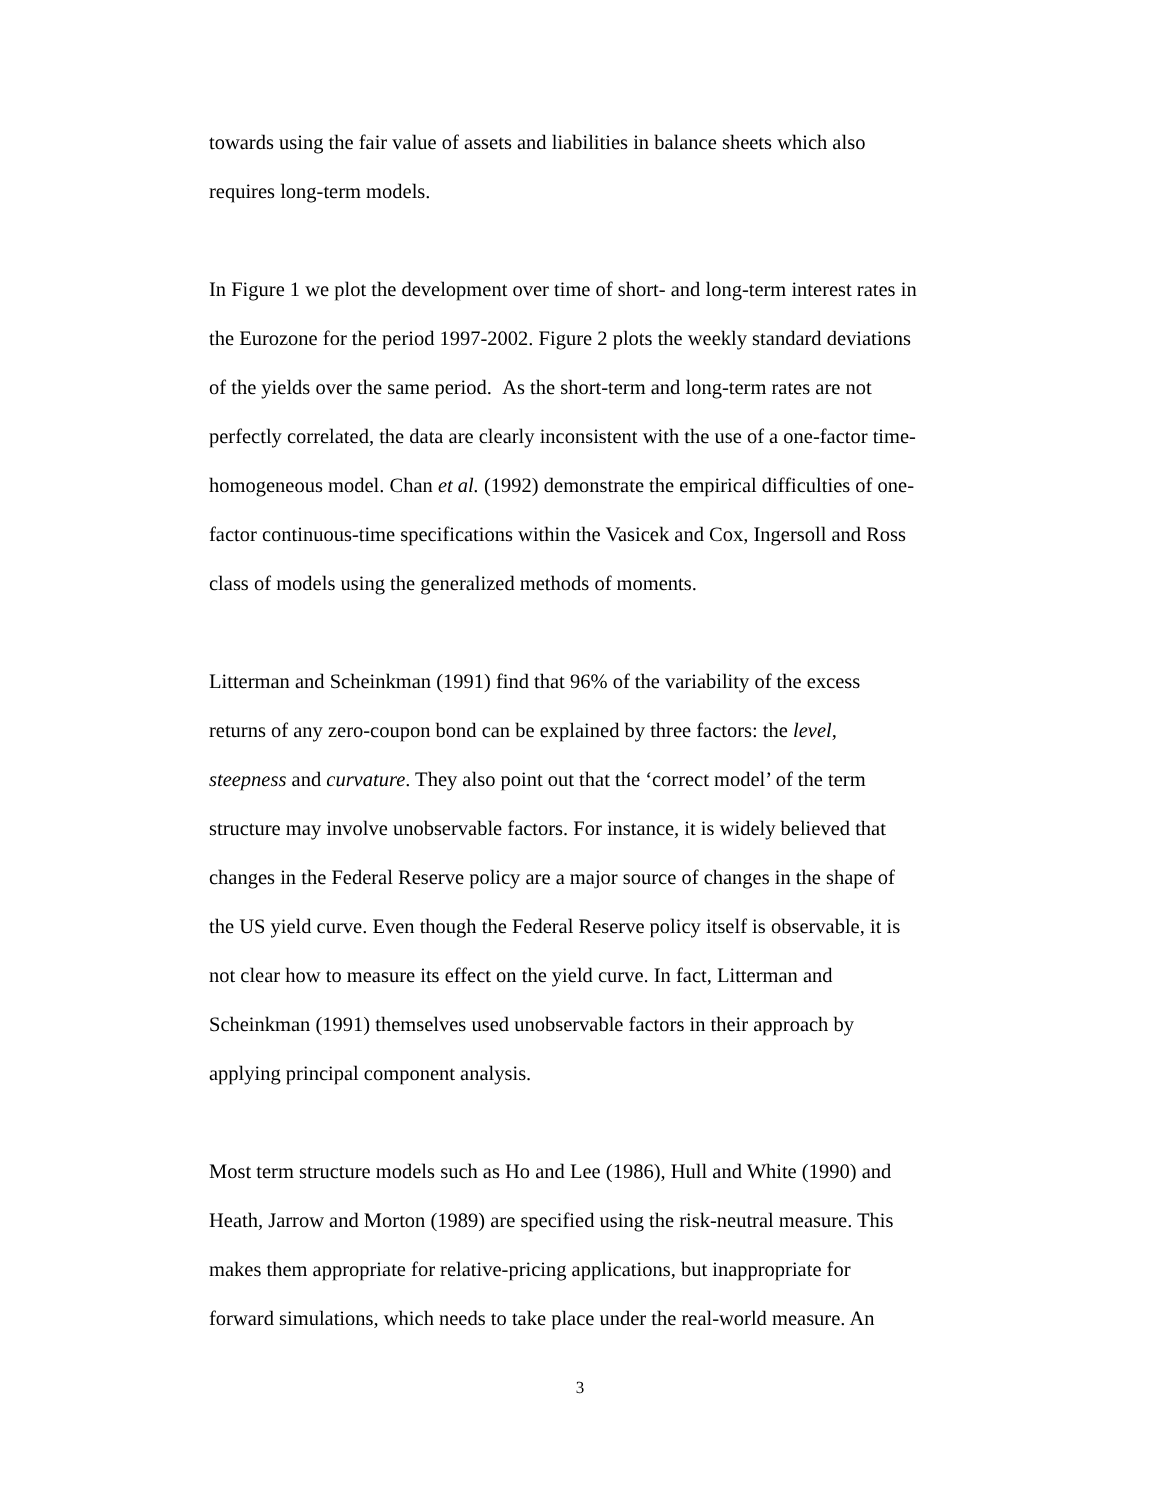towards using the fair value of assets and liabilities in balance sheets which also
requires long-term models.
In Figure 1 we plot the development over time of short- and long-term interest rates in
the Eurozone for the period 1997-2002. Figure 2 plots the weekly standard deviations
of the yields over the same period. As the short-term and long-term rates are not
perfectly correlated, the data are clearly inconsistent with the use of a one-factor time-
homogeneous model. Chan et al. (1992) demonstrate the empirical difficulties of one-
factor continuous-time specifications within the Vasicek and Cox, Ingersoll and Ross
class of models using the generalized methods of moments.
Litterman and Scheinkman (1991) find that 96% of the variability of the excess
returns of any zero-coupon bond can be explained by three factors: the level,
steepness and curvature. They also point out that the ‘correct model’ of the term
structure may involve unobservable factors. For instance, it is widely believed that
changes in the Federal Reserve policy are a major source of changes in the shape of
the US yield curve. Even though the Federal Reserve policy itself is observable, it is
not clear how to measure its effect on the yield curve. In fact, Litterman and
Scheinkman (1991) themselves used unobservable factors in their approach by
applying principal component analysis.
Most term structure models such as Ho and Lee (1986), Hull and White (1990) and
Heath, Jarrow and Morton (1989) are specified using the risk-neutral measure. This
makes them appropriate for relative-pricing applications, but inappropriate for
forward simulations, which needs to take place under the real-world measure. An
3